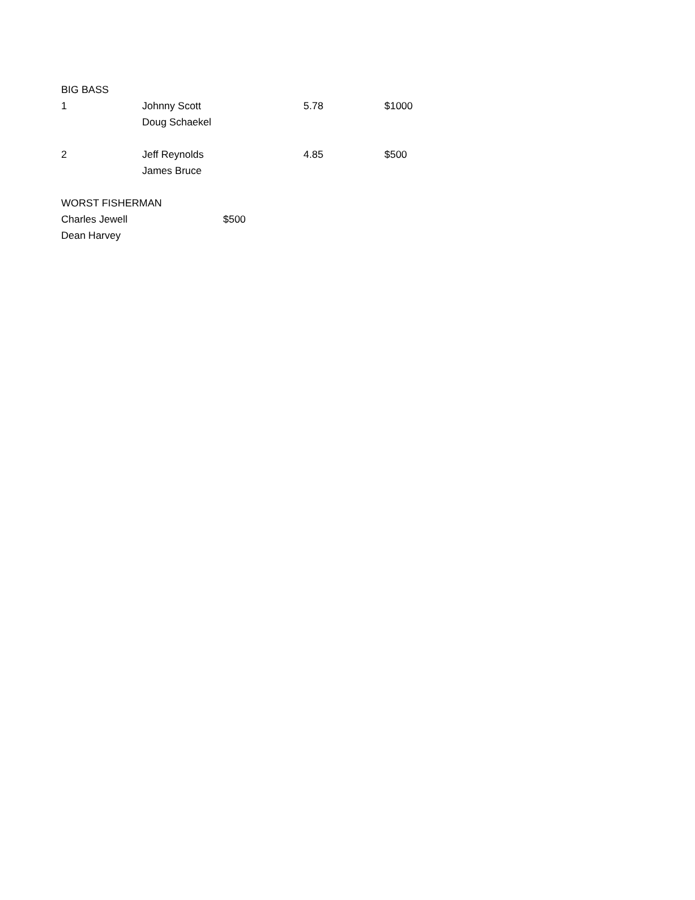| BIG BASS | | | | |
| 1 | Johnny Scott | | 5.78 | $1000 |
| | Doug Schaekel | | | |
| 2 | Jeff Reynolds | | 4.85 | $500 |
| | James Bruce | | | |
| WORST FISHERMAN | | | | |
| Charles Jewell | | $500 | | |
| Dean Harvey | | | | |